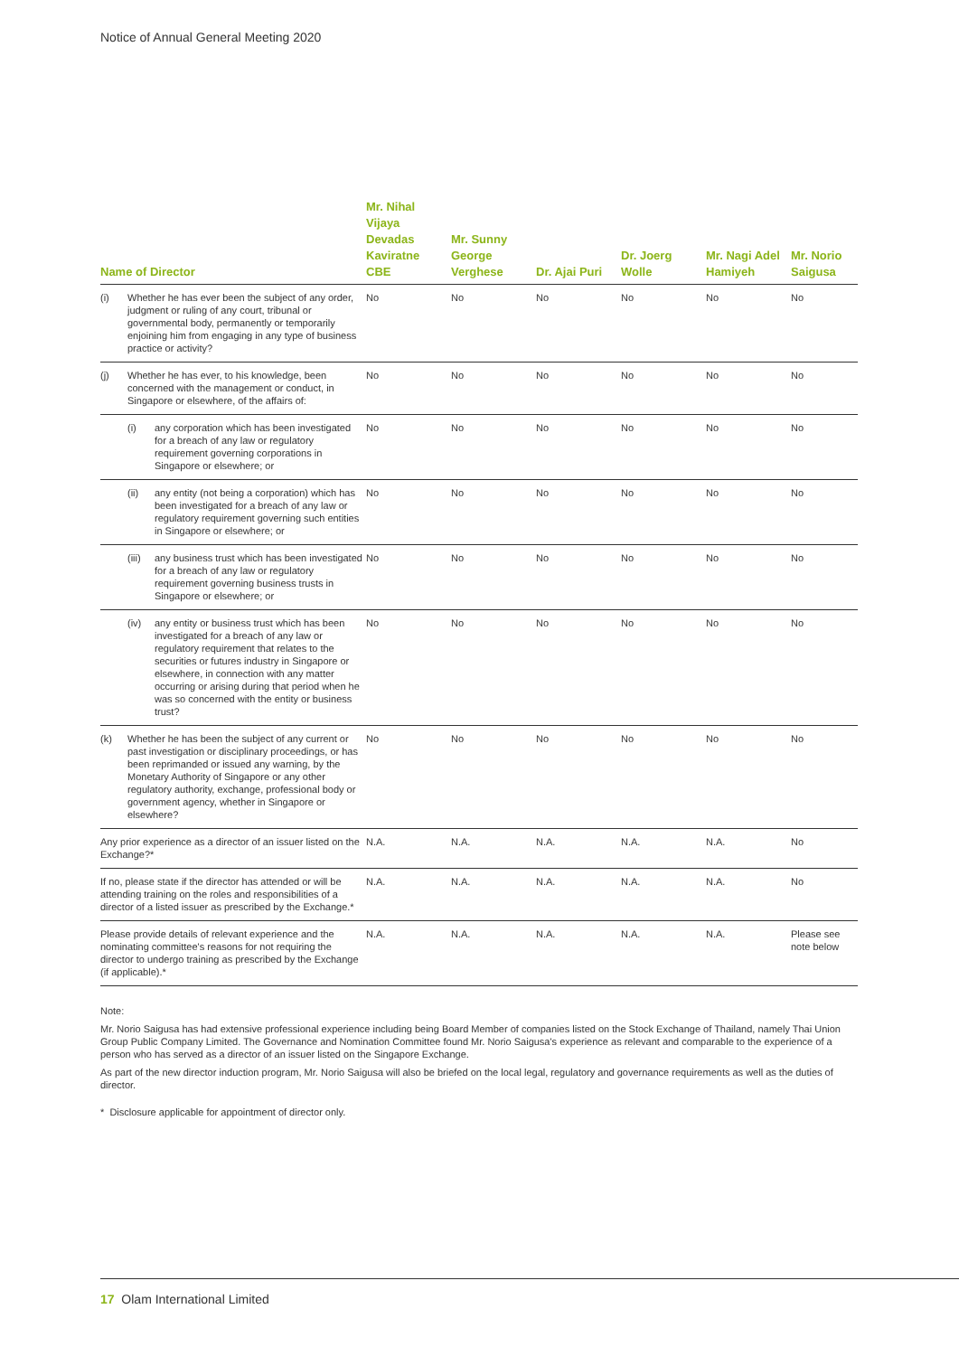Notice of Annual General Meeting 2020
| Name of Director | Mr. Nihal Vijaya Devadas Kaviratne CBE | Mr. Sunny George Verghese | Dr. Ajai Puri | Dr. Joerg Wolle | Mr. Nagi Adel Hamiyeh | Mr. Norio Saigusa |
| --- | --- | --- | --- | --- | --- | --- |
| (i) Whether he has ever been the subject of any order, judgment or ruling of any court, tribunal or governmental body, permanently or temporarily enjoining him from engaging in any type of business practice or activity? | No | No | No | No | No | No |
| (j) Whether he has ever, to his knowledge, been concerned with the management or conduct, in Singapore or elsewhere, of the affairs of: | No | No | No | No | No | No |
| (i) any corporation which has been investigated for a breach of any law or regulatory requirement governing corporations in Singapore or elsewhere; or | No | No | No | No | No | No |
| (ii) any entity (not being a corporation) which has been investigated for a breach of any law or regulatory requirement governing such entities in Singapore or elsewhere; or | No | No | No | No | No | No |
| (iii) any business trust which has been investigated for a breach of any law or regulatory requirement governing business trusts in Singapore or elsewhere; or | No | No | No | No | No | No |
| (iv) any entity or business trust which has been investigated for a breach of any law or regulatory requirement that relates to the securities or futures industry in Singapore or elsewhere, in connection with any matter occurring or arising during that period when he was so concerned with the entity or business trust? | No | No | No | No | No | No |
| (k) Whether he has been the subject of any current or past investigation or disciplinary proceedings, or has been reprimanded or issued any warning, by the Monetary Authority of Singapore or any other regulatory authority, exchange, professional body or government agency, whether in Singapore or elsewhere? | No | No | No | No | No | No |
| Any prior experience as a director of an issuer listed on the Exchange?* | N.A. | N.A. | N.A. | N.A. | N.A. | No |
| If no, please state if the director has attended or will be attending training on the roles and responsibilities of a director of a listed issuer as prescribed by the Exchange.* | N.A. | N.A. | N.A. | N.A. | N.A. | No |
| Please provide details of relevant experience and the nominating committee's reasons for not requiring the director to undergo training as prescribed by the Exchange (if applicable).* | N.A. | N.A. | N.A. | N.A. | N.A. | Please see note below |
Note:
Mr. Norio Saigusa has had extensive professional experience including being Board Member of companies listed on the Stock Exchange of Thailand, namely Thai Union Group Public Company Limited. The Governance and Nomination Committee found Mr. Norio Saigusa's experience as relevant and comparable to the experience of a person who has served as a director of an issuer listed on the Singapore Exchange.
As part of the new director induction program, Mr. Norio Saigusa will also be briefed on the local legal, regulatory and governance requirements as well as the duties of director.
* Disclosure applicable for appointment of director only.
17 Olam International Limited